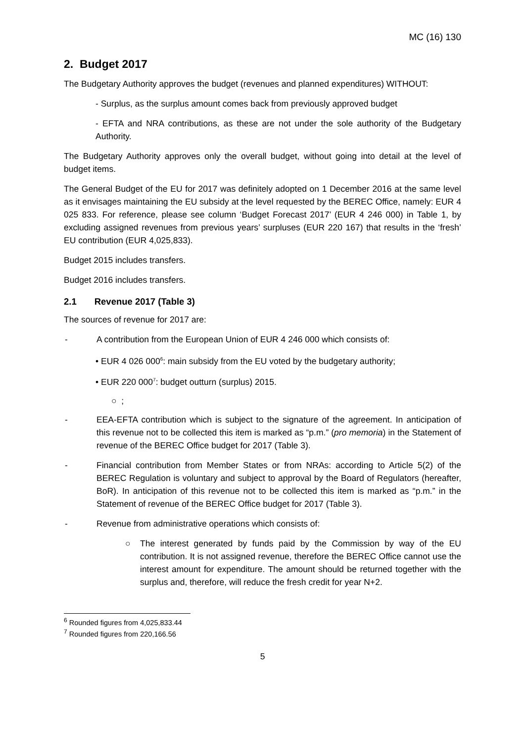MC (16) 130
2. Budget 2017
The Budgetary Authority approves the budget (revenues and planned expenditures) WITHOUT:
- Surplus, as the surplus amount comes back from previously approved budget
- EFTA and NRA contributions, as these are not under the sole authority of the Budgetary Authority.
The Budgetary Authority approves only the overall budget, without going into detail at the level of budget items.
The General Budget of the EU for 2017 was definitely adopted on 1 December 2016 at the same level as it envisages maintaining the EU subsidy at the level requested by the BEREC Office, namely: EUR 4 025 833. For reference, please see column ‘Budget Forecast 2017’ (EUR 4 246 000) in Table 1, by excluding assigned revenues from previous years’ surpluses (EUR 220 167) that results in the ‘fresh’ EU contribution (EUR 4,025,833).
Budget 2015 includes transfers.
Budget 2016 includes transfers.
2.1 Revenue 2017 (Table 3)
The sources of revenue for 2017 are:
- A contribution from the European Union of EUR 4 246 000 which consists of:
• EUR 4 026 000<sup>6</sup>: main subsidy from the EU voted by the budgetary authority;
• EUR 220 000<sup>7</sup>: budget outturn (surplus) 2015.
○ ;
- EEA-EFTA contribution which is subject to the signature of the agreement. In anticipation of this revenue not to be collected this item is marked as “p.m.” (pro memoria) in the Statement of revenue of the BEREC Office budget for 2017 (Table 3).
- Financial contribution from Member States or from NRAs: according to Article 5(2) of the BEREC Regulation is voluntary and subject to approval by the Board of Regulators (hereafter, BoR). In anticipation of this revenue not to be collected this item is marked as “p.m.” in the Statement of revenue of the BEREC Office budget for 2017 (Table 3).
- Revenue from administrative operations which consists of:
○ The interest generated by funds paid by the Commission by way of the EU contribution. It is not assigned revenue, therefore the BEREC Office cannot use the interest amount for expenditure. The amount should be returned together with the surplus and, therefore, will reduce the fresh credit for year N+2.
<sup>6</sup> Rounded figures from 4,025,833.44
<sup>7</sup> Rounded figures from 220,166.56
5